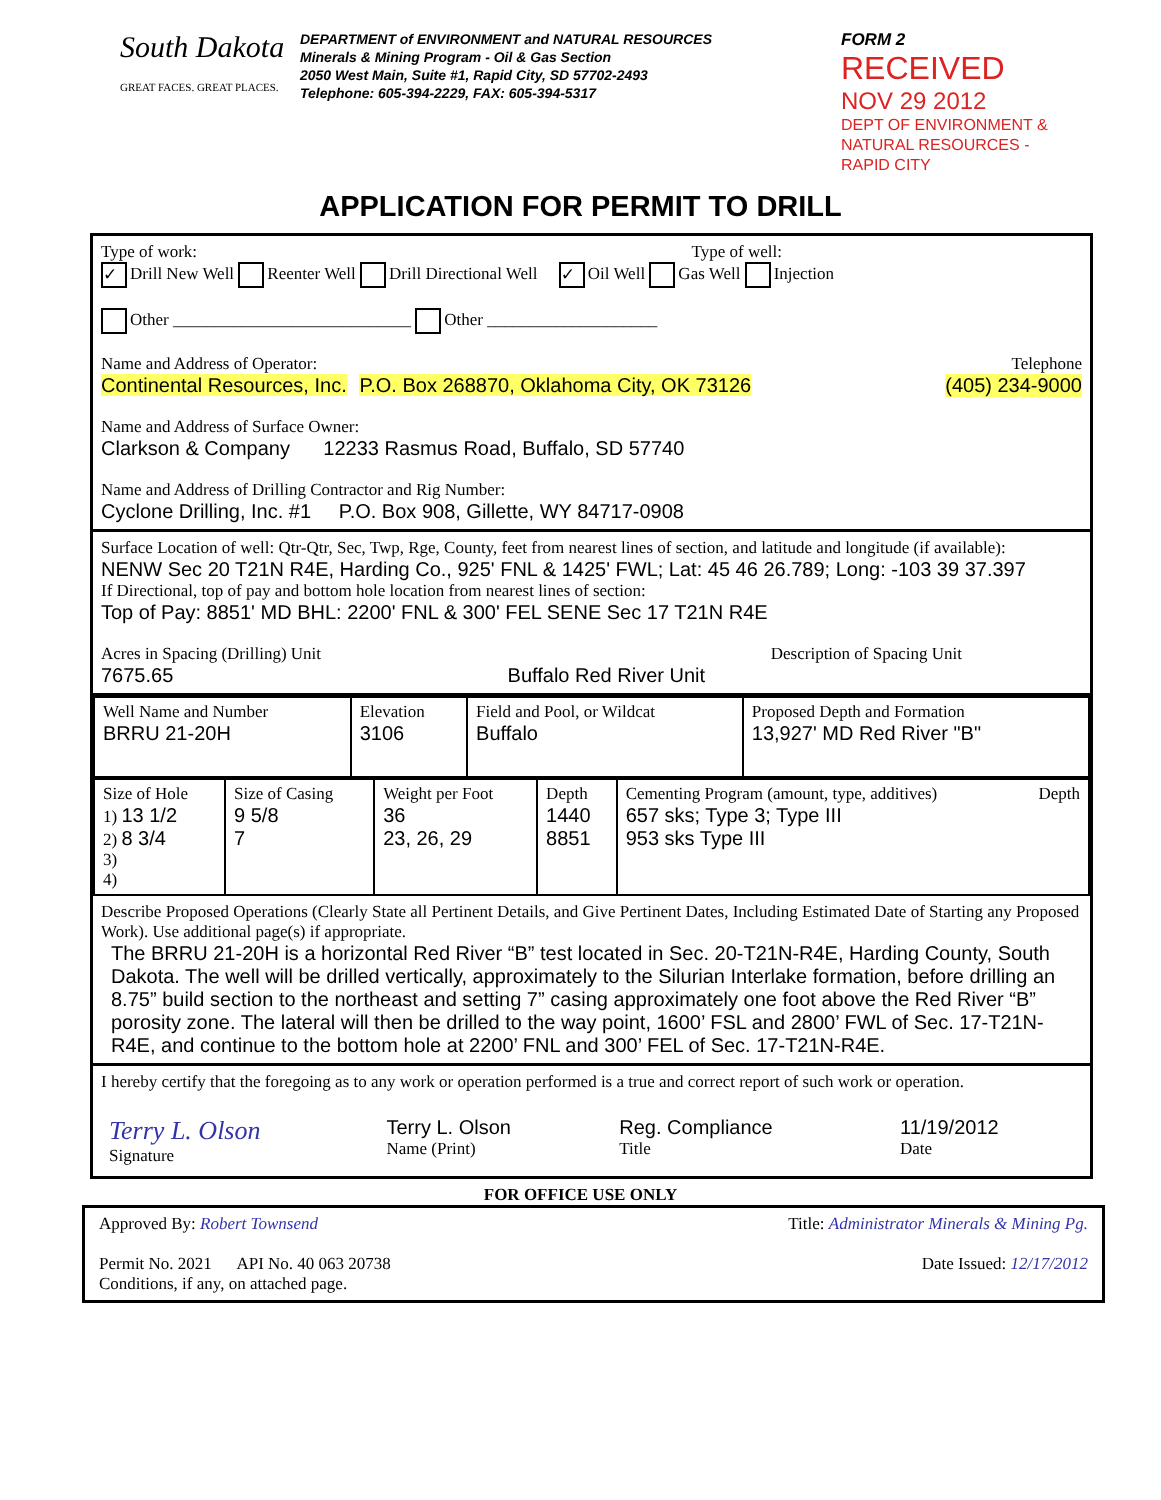South Dakota
GREAT FACES. GREAT PLACES.
DEPARTMENT of ENVIRONMENT and NATURAL RESOURCES
Minerals & Mining Program - Oil & Gas Section
2050 West Main, Suite #1, Rapid City, SD 57702-2493
Telephone: 605-394-2229, FAX: 605-394-5317
FORM 2
RECEIVED
NOV 29 2012
DEPT OF ENVIRONMENT & NATURAL RESOURCES - RAPID CITY
APPLICATION FOR PERMIT TO DRILL
Type of work: Type of well:
✓ Drill New Well Reenter Well Drill Directional Well ✓ Oil Well Gas Well Injection
Other ____________________________ Other ____________________
Name and Address of Operator: Telephone
Continental Resources, Inc. P.O. Box 268870, Oklahoma City, OK 73126 (405) 234-9000
Name and Address of Surface Owner:
Clarkson & Company 12233 Rasmus Road, Buffalo, SD 57740
Name and Address of Drilling Contractor and Rig Number:
Cyclone Drilling, Inc. #1 P.O. Box 908, Gillette, WY 84717-0908
Surface Location of well: Qtr-Qtr, Sec, Twp, Rge, County, feet from nearest lines of section, and latitude and longitude (if available):
NENW Sec 20 T21N R4E, Harding Co., 925' FNL & 1425' FWL; Lat: 45 46 26.789; Long: -103 39 37.397
If Directional, top of pay and bottom hole location from nearest lines of section:
Top of Pay: 8851' MD BHL: 2200' FNL & 300' FEL SENE Sec 17 T21N R4E
Acres in Spacing (Drilling) Unit Description of Spacing Unit
7675.65 Buffalo Red River Unit
| Well Name and Number BRRU 21-20H | Elevation 3106 | Field and Pool, or Wildcat Buffalo | Proposed Depth and Formation 13,927' MD Red River "B" |
| Size of Hole 1) 13 1/2 2) 8 3/4 3) 4) | Size of Casing 9 5/8 7 | Weight per Foot 36 23, 26, 29 | Depth 1440 8851 | Cementing Program (amount, type, additives) Depth 657 sks; Type 3; Type III 953 sks Type III |
Describe Proposed Operations (Clearly State all Pertinent Details, and Give Pertinent Dates, Including Estimated Date of Starting any Proposed Work). Use additional page(s) if appropriate.
The BRRU 21-20H is a horizontal Red River “B” test located in Sec. 20-T21N-R4E, Harding County, South Dakota. The well will be drilled vertically, approximately to the Silurian Interlake formation, before drilling an 8.75” build section to the northeast and setting 7” casing approximately one foot above the Red River “B” porosity zone. The lateral will then be drilled to the way point, 1600’ FSL and 2800’ FWL of Sec. 17-T21N-R4E, and continue to the bottom hole at 2200’ FNL and 300’ FEL of Sec. 17-T21N-R4E.
I hereby certify that the foregoing as to any work or operation performed is a true and correct report of such work or operation.
| Terry L. Olson Signature | Terry L. Olson Name (Print) | Reg. Compliance Title | 11/19/2012 Date |
FOR OFFICE USE ONLY
Approved By: Robert Townsend Title: Administrator Minerals & Mining Pg.
Permit No. 2021 API No. 40 063 20738 Date Issued: 12/17/2012
Conditions, if any, on attached page.